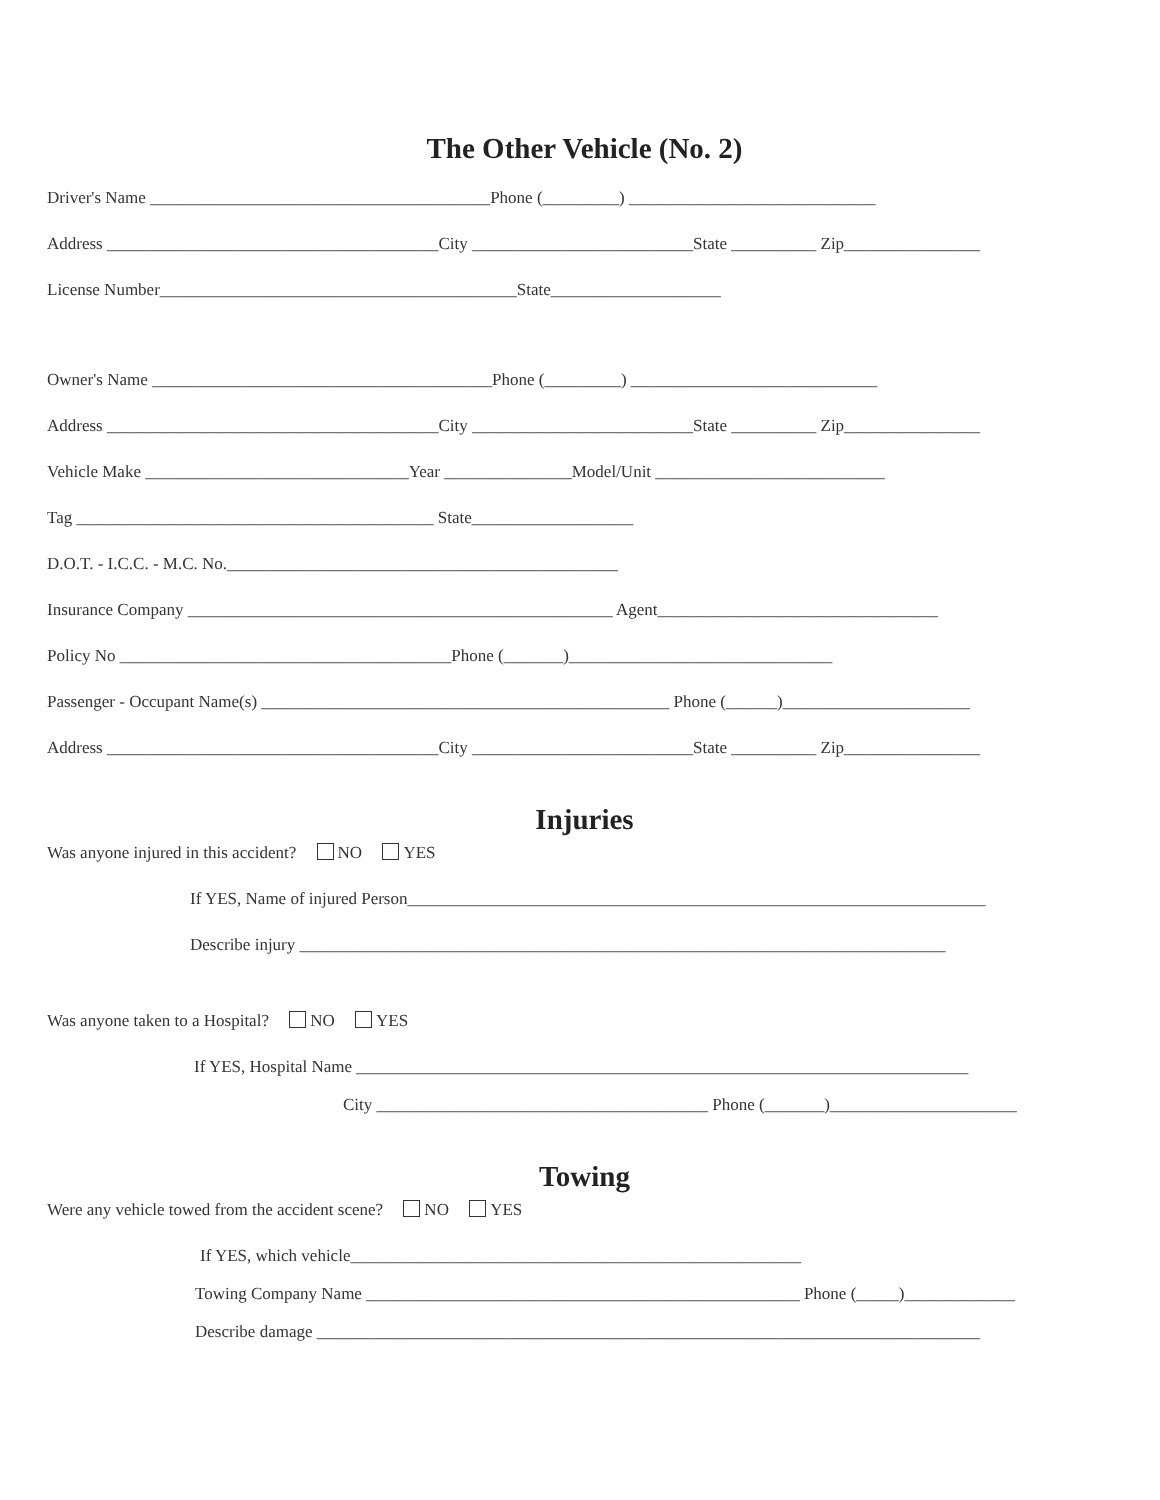The Other Vehicle (No. 2)
Driver's Name ________________________________________Phone (_________) _____________________________
Address _______________________________________City __________________________State __________ Zip________________
License Number__________________________________________State____________________
Owner's Name ________________________________________Phone (_________) _____________________________
Address _______________________________________City __________________________State __________ Zip________________
Vehicle Make _______________________________Year _______________Model/Unit ___________________________
Tag __________________________________________ State___________________
D.O.T. - I.C.C. - M.C. No.______________________________________________
Insurance Company __________________________________________________ Agent_________________________________
Policy No _______________________________________Phone (_______)_______________________________
Passenger - Occupant Name(s) ________________________________________________ Phone (______)______________________
Address _______________________________________City __________________________State __________ Zip________________
Injuries
Was anyone injured in this accident? NO YES
If YES, Name of injured Person____________________________________________________________________
Describe injury ____________________________________________________________________________
Was anyone taken to a Hospital? NO YES
If YES, Hospital Name ________________________________________________________________________
City _______________________________________ Phone (_______)______________________
Towing
Were any vehicle towed from the accident scene? NO YES
If YES, which vehicle_____________________________________________________
Towing Company Name ___________________________________________________ Phone (_____)_____________
Describe damage ______________________________________________________________________________